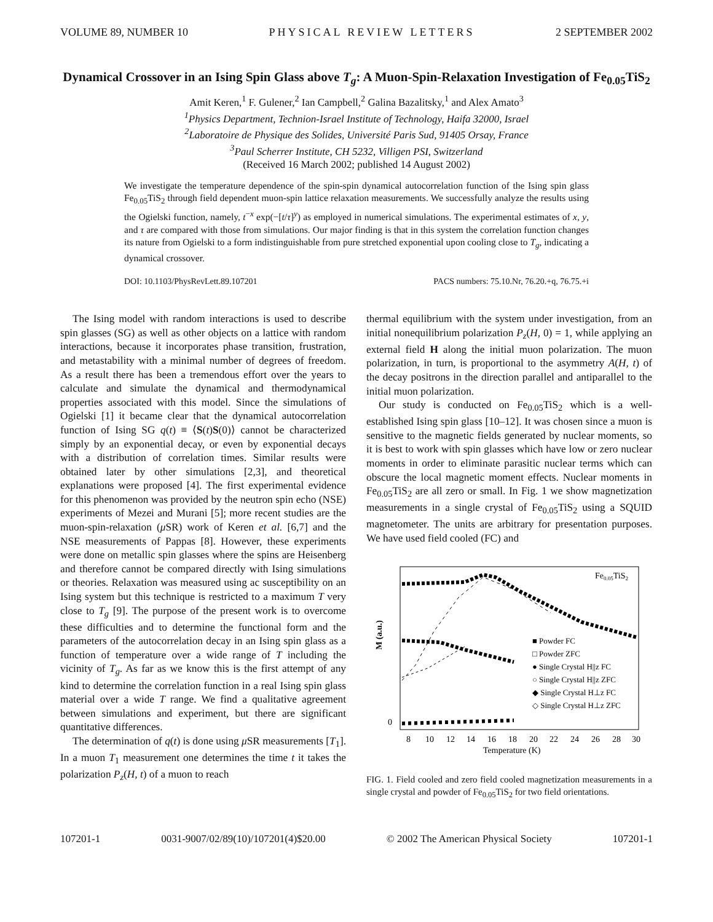VOLUME 89, NUMBER 10 PHYSICAL REVIEW LETTERS 2 SEPTEMBER 2002
Dynamical Crossover in an Ising Spin Glass above T<sub>g</sub>: A Muon-Spin-Relaxation Investigation of Fe<sub>0.05</sub>TiS<sub>2</sub>
Amit Keren,<sup>1</sup> F. Gulener,<sup>2</sup> Ian Campbell,<sup>2</sup> Galina Bazalitsky,<sup>1</sup> and Alex Amato<sup>3</sup>
<sup>1</sup> Physics Department, Technion-Israel Institute of Technology, Haifa 32000, Israel
<sup>2</sup> Laboratoire de Physique des Solides, Université Paris Sud, 91405 Orsay, France
<sup>3</sup> Paul Scherrer Institute, CH 5232, Villigen PSI, Switzerland
(Received 16 March 2002; published 14 August 2002)
We investigate the temperature dependence of the spin-spin dynamical autocorrelation function of the Ising spin glass Fe<sub>0.05</sub>TiS<sub>2</sub> through field dependent muon-spin lattice relaxation measurements. We successfully analyze the results using the Ogielski function, namely, t<sup>−x</sup> exp(−[t/τ]<sup>y</sup>) as employed in numerical simulations. The experimental estimates of x, y, and τ are compared with those from simulations. Our major finding is that in this system the correlation function changes its nature from Ogielski to a form indistinguishable from pure stretched exponential upon cooling close to T<sub>g</sub>, indicating a dynamical crossover.
DOI: 10.1103/PhysRevLett.89.107201 PACS numbers: 75.10.Nr, 76.20.+q, 76.75.+i
The Ising model with random interactions is used to describe spin glasses (SG) as well as other objects on a lattice with random interactions, because it incorporates phase transition, frustration, and metastability with a minimal number of degrees of freedom. As a result there has been a tremendous effort over the years to calculate and simulate the dynamical and thermodynamical properties associated with this model. Since the simulations of Ogielski [1] it became clear that the dynamical autocorrelation function of Ising SG q(t) ≡ ⟨S(t)S(0)⟩ cannot be characterized simply by an exponential decay, or even by exponential decays with a distribution of correlation times. Similar results were obtained later by other simulations [2,3], and theoretical explanations were proposed [4]. The first experimental evidence for this phenomenon was provided by the neutron spin echo (NSE) experiments of Mezei and Murani [5]; more recent studies are the muon-spin-relaxation (μ SR) work of Keren et al. [6,7] and the NSE measurements of Pappas [8]. However, these experiments were done on metallic spin glasses where the spins are Heisenberg and therefore cannot be compared directly with Ising simulations or theories. Relaxation was measured using ac susceptibility on an Ising system but this technique is restricted to a maximum T very close to T<sub>g</sub> [9]. The purpose of the present work is to overcome these difficulties and to determine the functional form and the parameters of the autocorrelation decay in an Ising spin glass as a function of temperature over a wide range of T including the vicinity of T<sub>g</sub>. As far as we know this is the first attempt of any kind to determine the correlation function in a real Ising spin glass material over a wide T range. We find a qualitative agreement between simulations and experiment, but there are significant quantitative differences.
The determination of q(t) is done using μ SR measurements [T<sub>1</sub>]. In a muon T<sub>1</sub> measurement one determines the time t it takes the polarization P<sub>z</sub>(H, t) of a muon to reach
thermal equilibrium with the system under investigation, from an initial nonequilibrium polarization P<sub>z</sub>(H, 0) = 1, while applying an external field H along the initial muon polarization. The muon polarization, in turn, is proportional to the asymmetry A(H, t) of the decay positrons in the direction parallel and antiparallel to the initial muon polarization.
Our study is conducted on Fe<sub>0.05</sub>TiS<sub>2</sub> which is a well-established Ising spin glass [10–12]. It was chosen since a muon is sensitive to the magnetic fields generated by nuclear moments, so it is best to work with spin glasses which have low or zero nuclear moments in order to eliminate parasitic nuclear terms which can obscure the local magnetic moment effects. Nuclear moments in Fe<sub>0.05</sub>TiS<sub>2</sub> are all zero or small. In Fig. 1 we show magnetization measurements in a single crystal of Fe<sub>0.05</sub>TiS<sub>2</sub> using a SQUID magnetometer. The units are arbitrary for presentation purposes. We have used field cooled (FC) and
M (a.u.)
0
8
10
12
14
16
18
20
22
24
26
28
30
Temperature (K)
Fe0.05TiS2
■ Powder FC
□ Powder ZFC
● Single Crystal H||z FC
○ Single Crystal H||z ZFC
◆ Single Crystal H⊥z FC
◇ Single Crystal H⊥z ZFC
FIG. 1. Field cooled and zero field cooled magnetization measurements in a single crystal and powder of Fe<sub>0.05</sub>TiS<sub>2</sub> for two field orientations.
107201-1 0031-9007/02/89(10)/107201(4)$20.00 © 2002 The American Physical Society 107201-1